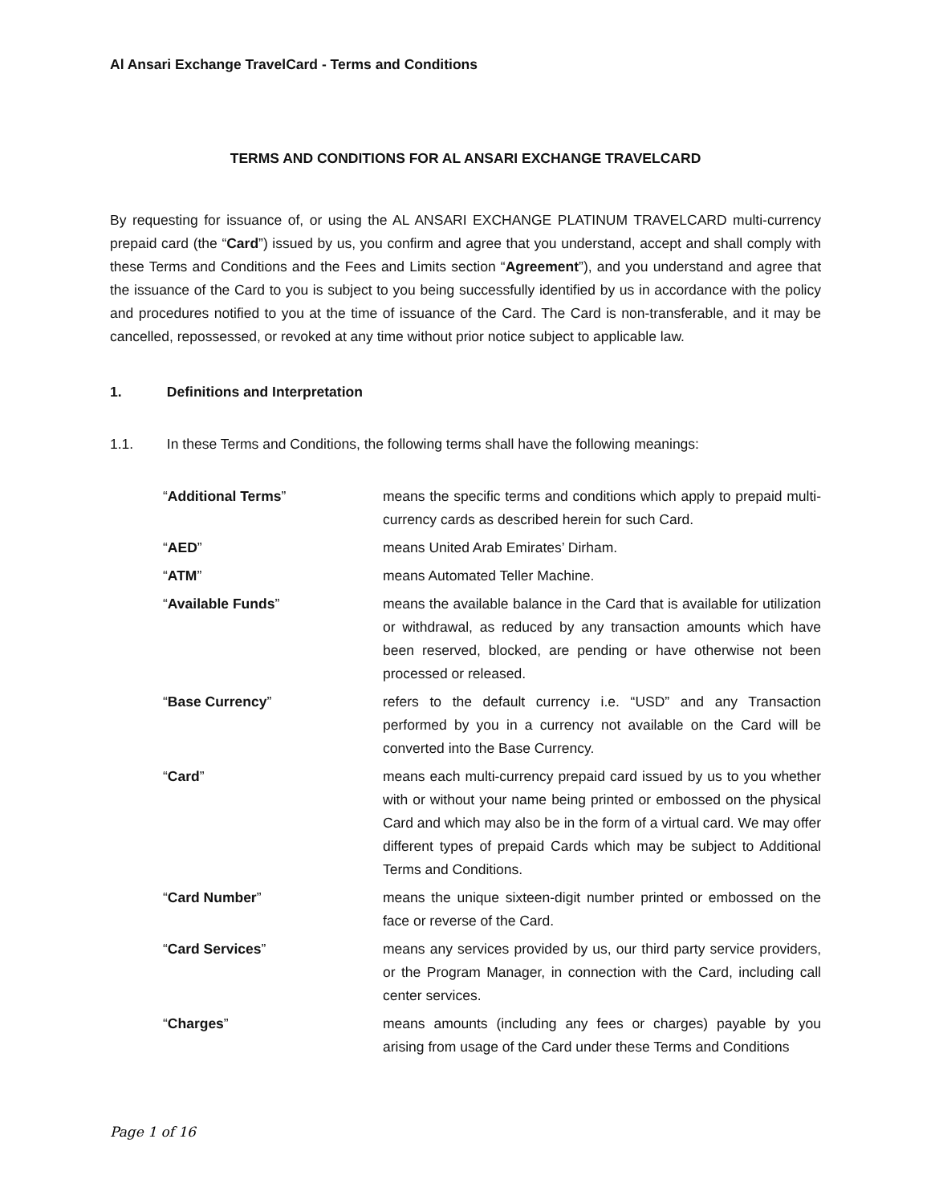Al Ansari Exchange TravelCard - Terms and Conditions
TERMS AND CONDITIONS FOR AL ANSARI EXCHANGE TRAVELCARD
By requesting for issuance of, or using the AL ANSARI EXCHANGE PLATINUM TRAVELCARD multi-currency prepaid card (the “Card”) issued by us, you confirm and agree that you understand, accept and shall comply with these Terms and Conditions and the Fees and Limits section “Agreement”), and you understand and agree that the issuance of the Card to you is subject to you being successfully identified by us in accordance with the policy and procedures notified to you at the time of issuance of the Card. The Card is non-transferable, and it may be cancelled, repossessed, or revoked at any time without prior notice subject to applicable law.
1. Definitions and Interpretation
1.1. In these Terms and Conditions, the following terms shall have the following meanings:
| “ Additional Terms ” | means the specific terms and conditions which apply to prepaid multi-currency cards as described herein for such Card. |
| “ AED ” | means United Arab Emirates’ Dirham. |
| “ ATM ” | means Automated Teller Machine. |
| “ Available Funds ” | means the available balance in the Card that is available for utilization or withdrawal, as reduced by any transaction amounts which have been reserved, blocked, are pending or have otherwise not been processed or released. |
| “ Base Currency ” | refers to the default currency i.e. “USD” and any Transaction performed by you in a currency not available on the Card will be converted into the Base Currency. |
| “ Card ” | means each multi-currency prepaid card issued by us to you whether with or without your name being printed or embossed on the physical Card and which may also be in the form of a virtual card. We may offer different types of prepaid Cards which may be subject to Additional Terms and Conditions. |
| “ Card Number ” | means the unique sixteen-digit number printed or embossed on the face or reverse of the Card. |
| “ Card Services ” | means any services provided by us, our third party service providers, or the Program Manager, in connection with the Card, including call center services. |
| “ Charges ” | means amounts (including any fees or charges) payable by you arising from usage of the Card under these Terms and Conditions |
Page 1 of 16